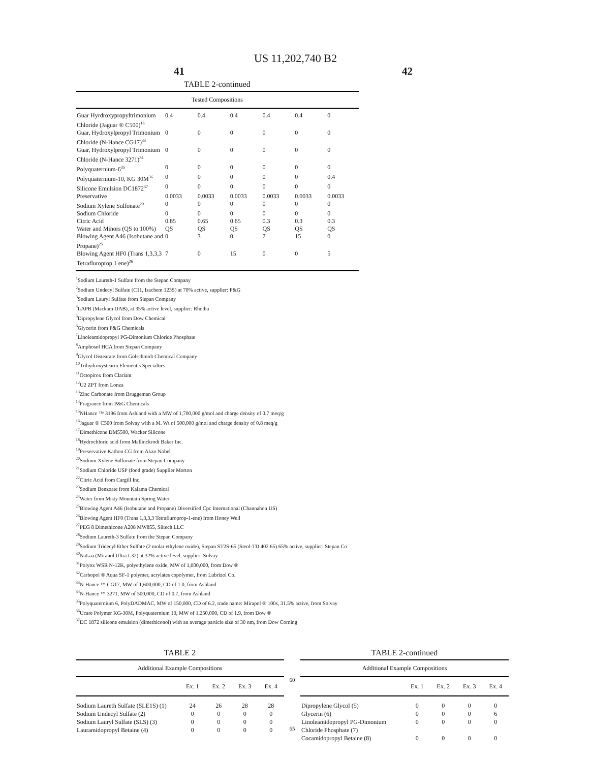US 11,202,740 B2
41 42
TABLE 2-continued
| Tested Compositions | | | | | | |
| --- | --- | --- | --- | --- | --- | --- |
| Guar Hyrdroxypropyltrimonium Chloride (Jaguar ® C500)<sup>16</sup> | 0.4 | 0.4 | 0.4 | 0.4 | 0.4 | 0 |
| Guar, Hydroxylpropyl Trimonium Chloride (N-Hance CG17)<sup>33</sup> | 0 | 0 | 0 | 0 | 0 | 0 |
| Guar, Hydroxylpropyl Trimonium Chloride (N-Hance 3271)<sup>34</sup> | 0 | 0 | 0 | 0 | 0 | 0 |
| Polyquaternium-6<sup>35</sup> | 0 | 0 | 0 | 0 | 0 | 0 |
| Polyquaternium-10, KG 30M<sup>36</sup> | 0 | 0 | 0 | 0 | 0 | 0.4 |
| Silicone Emulsion DC1872<sup>37</sup> | 0 | 0 | 0 | 0 | 0 | 0 |
| Preservative | 0.0033 | 0.0033 | 0.0033 | 0.0033 | 0.0033 | 0.0033 |
| Sodium Xylene Sulfonate<sup>20</sup> | 0 | 0 | 0 | 0 | 0 | 0 |
| Sodium Chloride | 0 | 0 | 0 | 0 | 0 | 0 |
| Citric Acid | 0.85 | 0.65 | 0.65 | 0.3 | 0.3 | 0.3 |
| Water and Minors (QS to 100%) | QS | QS | QS | QS | QS | QS |
| Blowing Agent A46 (Isobutane and Propane)<sup>25</sup> | 0 | 3 | 0 | 7 | 15 | 0 |
| Blowing Agent HF0 (Trans 1,3,3,3 Tetrafluroprop 1 ene)<sup>26</sup> | 7 | 0 | 15 | 0 | 0 | 5 |
<sup>1</sup> Sodium Laureth-1 Sulfate from the Stepan Company
<sup>2</sup> Sodium Undecyl Sulfate (C11, Isachem 123S) at 70% active, supplier: P&G
<sup>3</sup> Sodium Lauryl Sulfate from Stepan Company
<sup>4</sup> LAPB (Mackam DAB), at 35% active level, supplier: Rhodia
<sup>5</sup> Dipropylene Glycol from Dow Chemical
<sup>6</sup> Glycerin from P&G Chemicals
<sup>7</sup> Linoleamidopropyl PG-Dimonium Chloride Phosphate
<sup>8</sup> Amphosol HCA from Stepan Company
<sup>9</sup> Glycol Distearate from Golschmidt Chemical Company
<sup>10</sup> Trihydroxystearin Elementis Specialties
<sup>11</sup> Octopirox from Clariant
<sup>12</sup> U2 ZPT from Lonza
<sup>13</sup> Zinc Carbonate from Bruggeman Group
<sup>14</sup> Fragrance from P&G Chemicals
<sup>15</sup>NHance ™ 3196 from Ashland with a MW of 1,700,000 g/mol and charge density of 0.7 meq/g
<sup>16</sup> Jaguar ® C500 from Solvay with a M. Wt of 500,000 g/mol and charge density of 0.8 meq/g
<sup>17</sup> Dimethicone DM5500, Wacker Silicone
<sup>18</sup> Hydrochloric acid from Mallinckrodt Baker Inc.
<sup>19</sup> Preservative Kathon CG from Akzo Nobel
<sup>20</sup> Sodium Xylene Sulfonate from Stepan Company
<sup>21</sup> Sodium Chloride USP (food grade) Supplier Morton
<sup>22</sup> Citric Acid from Cargill Inc.
<sup>23</sup> Sodium Benzoate from Kalama Chemical
<sup>24</sup> Water from Misty Mountain Spring Water
<sup>25</sup> Blowing Agent A46 (Isobutane and Propane) Diversified Cpc International (Channahon US)
<sup>26</sup> Blowing Agent HF0 (Trans 1,3,3,3 Tetrafluroprop-1-ene) from Honey Well
<sup>27</sup>PEG 8 Dimethicone A208 MW855, Siltech LLC
<sup>28</sup> Sodium Laureth-3 Sulfate from the Stepan Company
<sup>29</sup> Sodium Tridecyl Ether Sulfate (2 molar ethylene oxide), Stepan ST2S-65 (Steol-TD 402 65) 65% active, supplier: Stepan Co
<sup>30</sup>NaLaa (Miranol Ultra L32) at 32% active level, supplier: Solvay
<sup>31</sup> Polyox WSR N-12K, polyethylene oxide, MW of 1,000,000, from Dow ®
<sup>32</sup> Carbopol ® Aqua SF-1 polymer, acrylates copolymer, from Lubrizol Co.
<sup>33</sup>N-Hance ™ CG17, MW of 1,600,000, CD of 1.0, from Ashland
<sup>34</sup>N-Hance ™ 3271, MW of 500,000, CD of 0.7, from Ashland
<sup>35</sup> Polyquaternium 6, PolyDADMAC, MW of 150,000, CD of 6.2, trade name: Mirapol ® 100s, 31.5% active, from Solvay
<sup>36</sup> Ucare Polymer KG-30M, Polyquaternium 10, MW of 1,250,000, CD of 1.9, from Dow ®
<sup>37</sup> DC 1872 silicone emulsion (dimethiconol) with an average particle size of 30 nm, from Dow Corning
TABLE 2
| Additional Example Compositions | | | | |
| --- | --- | --- | --- | --- |
| | Ex. 1 | Ex. 2 | Ex. 3 | Ex. 4 |
| Sodium Laureth Sulfate (SLE1S) (1) | 24 | 26 | 28 | 28 |
| Sodium Undecyl Sulfate (2) | 0 | 0 | 0 | 0 |
| Sodium Lauryl Sulfate (SLS) (3) | 0 | 0 | 0 | 0 |
| Lauramidopropyl Betaine (4) | 0 | 0 | 0 | 0 |
60
65
TABLE 2-continued
| Additional Example Compositions | | | | |
| --- | --- | --- | --- | --- |
| | Ex. 1 | Ex. 2 | Ex. 3 | Ex. 4 |
| Dipropylene Glycol (5) | 0 | 0 | 0 | 0 |
| Glycerin (6) | 0 | 0 | 0 | 6 |
| Linoleamidopropyl PG-Dimonium Chloride Phosphate (7) | 0 | 0 | 0 | 0 |
| Cocamidopropyl Betaine (8) | 0 | 0 | 0 | 0 |